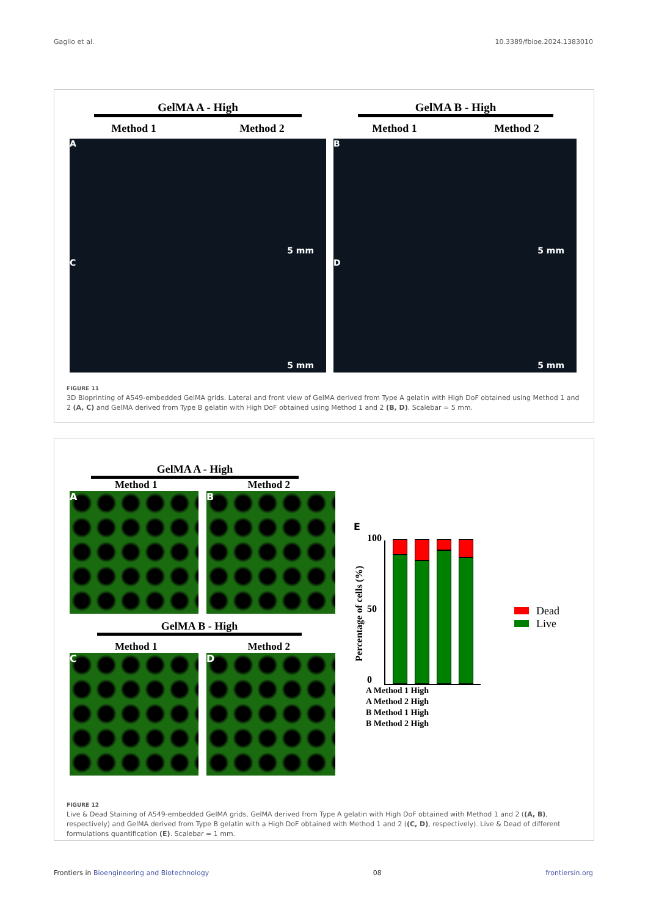Gaglio et al. 10.3389/fbioe.2024.1383010
GelMA A - High
Method 1 Method 2
GelMA B - High
Method 1 Method 2
A
5 mm
C
5 mm
B
5 mm
D
5 mm
FIGURE 11
3D Bioprinting of A549-embedded GelMA grids. Lateral and front view of GelMA derived from Type A gelatin with High DoF obtained using Method 1 and 2 (A, C) and GelMA derived from Type B gelatin with High DoF obtained using Method 1 and 2 (B, D). Scalebar = 5 mm.
GelMA A - High
Method 1 Method 2
A B
GelMA B - High
Method 1 Method 2
C D
E
Percentage of cells (%)
100
50
0
Dead
Live
A Method 1 High
A Method 2 High
B Method 1 High
B Method 2 High
FIGURE 12
Live & Dead Staining of A549-embedded GelMA grids, GelMA derived from Type A gelatin with High DoF obtained with Method 1 and 2 ((A, B), respectively) and GelMA derived from Type B gelatin with a High DoF obtained with Method 1 and 2 ((C, D), respectively). Live & Dead of different formulations quantification (E). Scalebar = 1 mm.
Frontiers in Bioengineering and Biotechnology 08 frontiersin.org